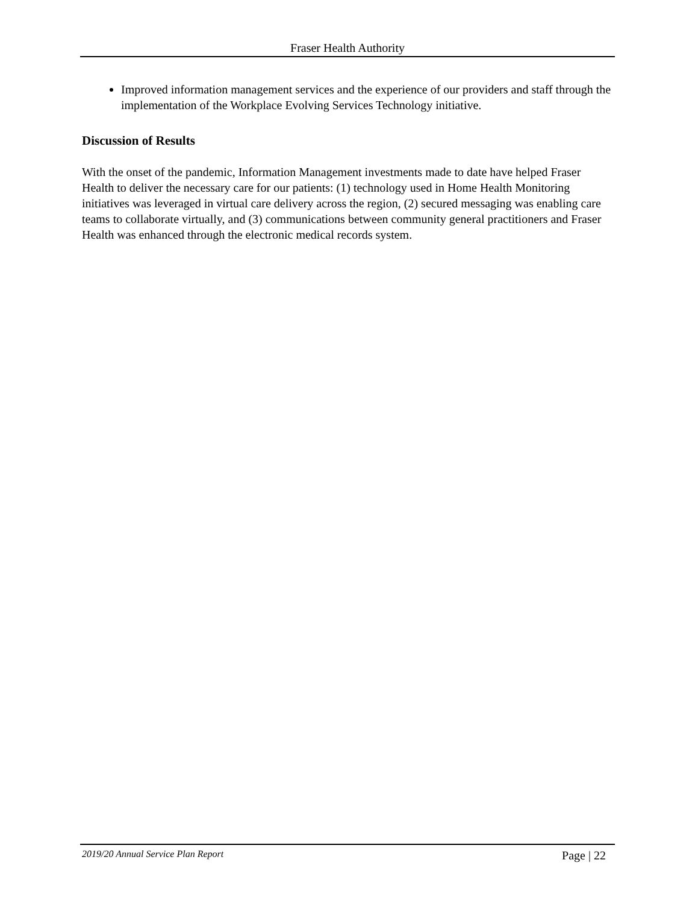Fraser Health Authority
Improved information management services and the experience of our providers and staff through the implementation of the Workplace Evolving Services Technology initiative.
Discussion of Results
With the onset of the pandemic, Information Management investments made to date have helped Fraser Health to deliver the necessary care for our patients: (1) technology used in Home Health Monitoring initiatives was leveraged in virtual care delivery across the region, (2) secured messaging was enabling care teams to collaborate virtually, and (3) communications between community general practitioners and Fraser Health was enhanced through the electronic medical records system.
2019/20 Annual Service Plan Report Page | 22